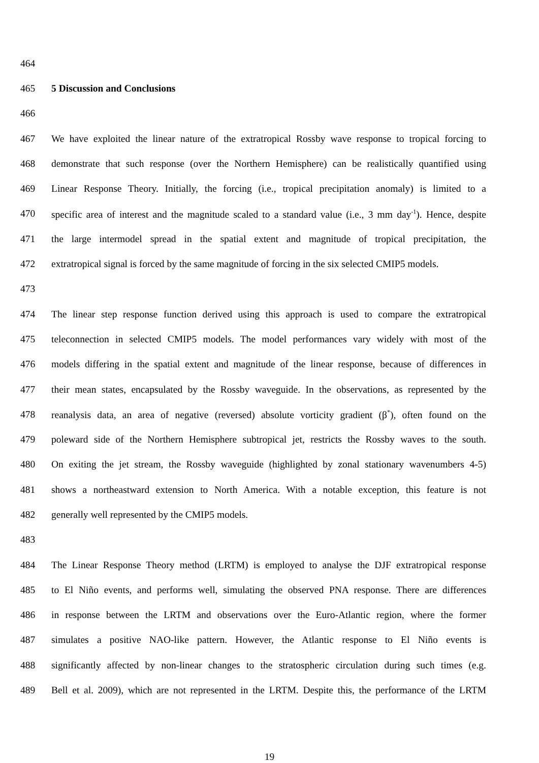464
465 5 Discussion and Conclusions
466
467 We have exploited the linear nature of the extratropical Rossby wave response to tropical forcing to
468 demonstrate that such response (over the Northern Hemisphere) can be realistically quantified using
469 Linear Response Theory. Initially, the forcing (i.e., tropical precipitation anomaly) is limited to a
470 specific area of interest and the magnitude scaled to a standard value (i.e., 3 mm day<sup>-1</sup>). Hence, despite
471 the large intermodel spread in the spatial extent and magnitude of tropical precipitation, the
472 extratropical signal is forced by the same magnitude of forcing in the six selected CMIP5 models.
473
474 The linear step response function derived using this approach is used to compare the extratropical
475 teleconnection in selected CMIP5 models. The model performances vary widely with most of the
476 models differing in the spatial extent and magnitude of the linear response, because of differences in
477 their mean states, encapsulated by the Rossby waveguide. In the observations, as represented by the
478 reanalysis data, an area of negative (reversed) absolute vorticity gradient (β<sup>*</sup>), often found on the
479 poleward side of the Northern Hemisphere subtropical jet, restricts the Rossby waves to the south.
480 On exiting the jet stream, the Rossby waveguide (highlighted by zonal stationary wavenumbers 4-5)
481 shows a northeastward extension to North America. With a notable exception, this feature is not
482 generally well represented by the CMIP5 models.
483
484 The Linear Response Theory method (LRTM) is employed to analyse the DJF extratropical response
485 to El Niño events, and performs well, simulating the observed PNA response. There are differences
486 in response between the LRTM and observations over the Euro-Atlantic region, where the former
487 simulates a positive NAO-like pattern. However, the Atlantic response to El Niño events is
488 significantly affected by non-linear changes to the stratospheric circulation during such times (e.g.
489 Bell et al. 2009), which are not represented in the LRTM. Despite this, the performance of the LRTM
19